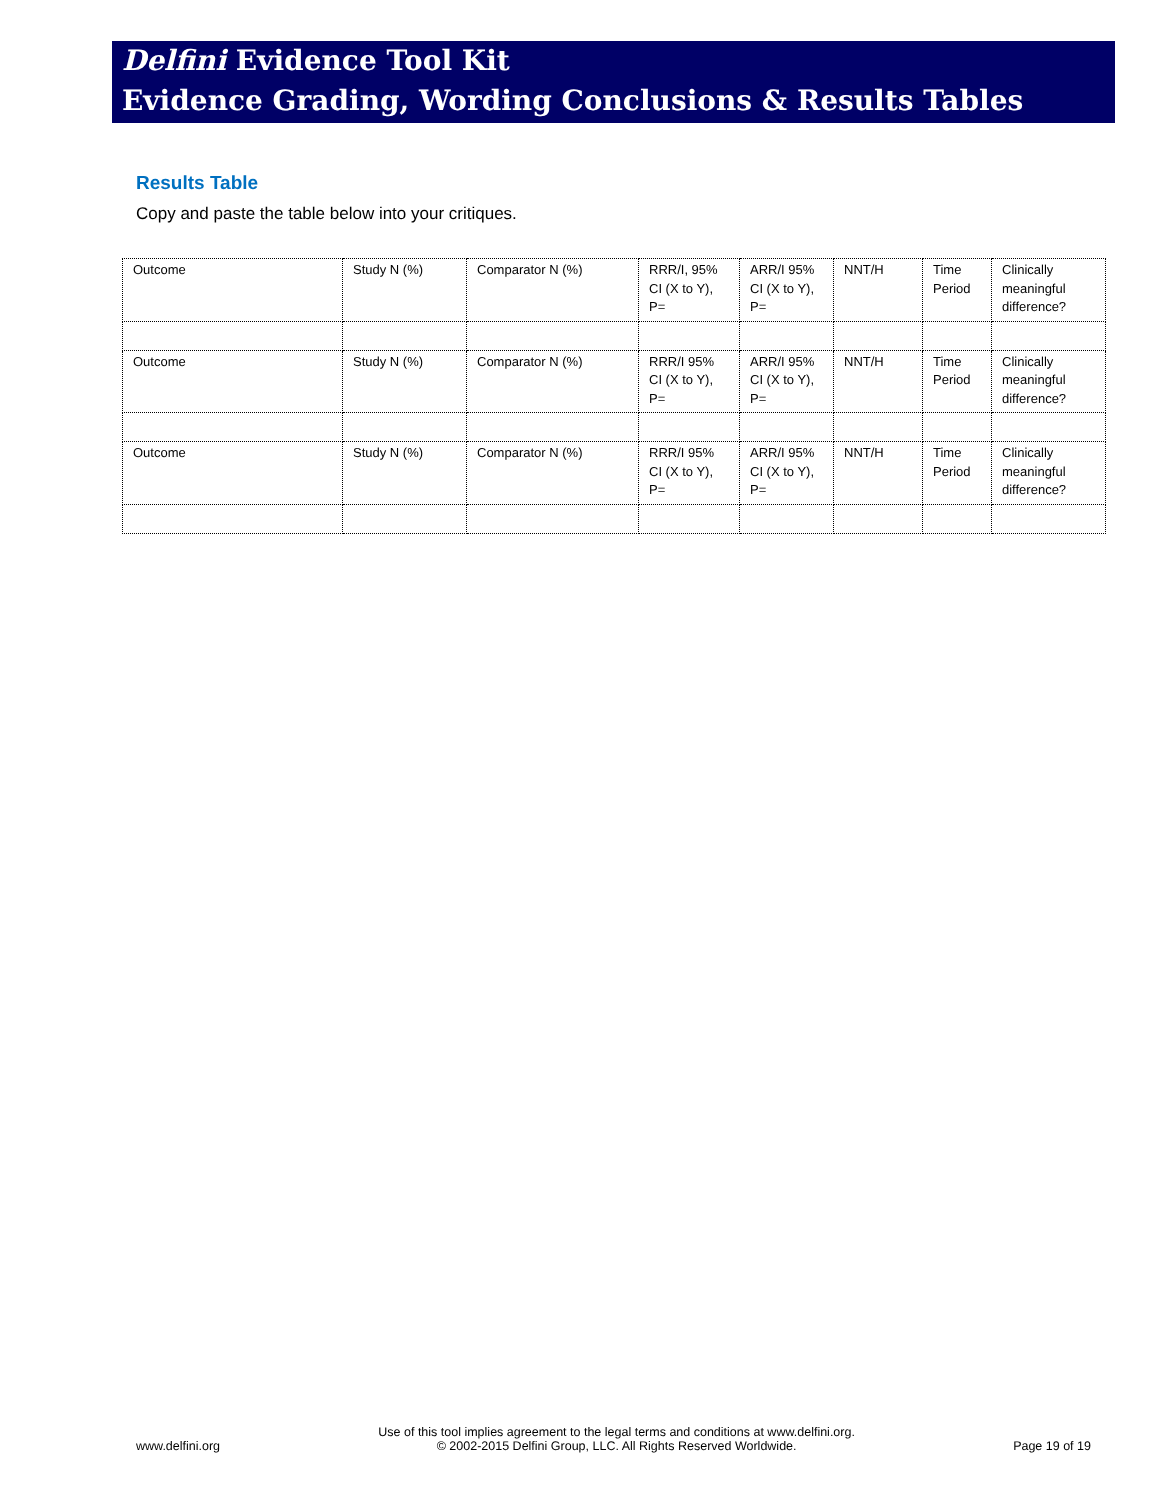Delfini Evidence Tool Kit
Evidence Grading, Wording Conclusions & Results Tables
Results Table
Copy and paste the table below into your critiques.
| Outcome | Study N (%) | Comparator N (%) | RRR/I, 95% CI (X to Y), P= | ARR/I 95% CI (X to Y), P= | NNT/H | Time Period | Clinically meaningful difference? |
| Outcome | Study N (%) | Comparator N (%) | RRR/I 95% CI (X to Y), P= | ARR/I 95% CI (X to Y), P= | NNT/H | Time Period | Clinically meaningful difference? |
| Outcome | Study N (%) | Comparator N (%) | RRR/I 95% CI (X to Y), P= | ARR/I 95% CI (X to Y), P= | NNT/H | Time Period | Clinically meaningful difference? |
www.delfini.org Use of this tool implies agreement to the legal terms and conditions at www.delfini.org.
© 2002-2015 Delfini Group, LLC. All Rights Reserved Worldwide. Page 19 of 19